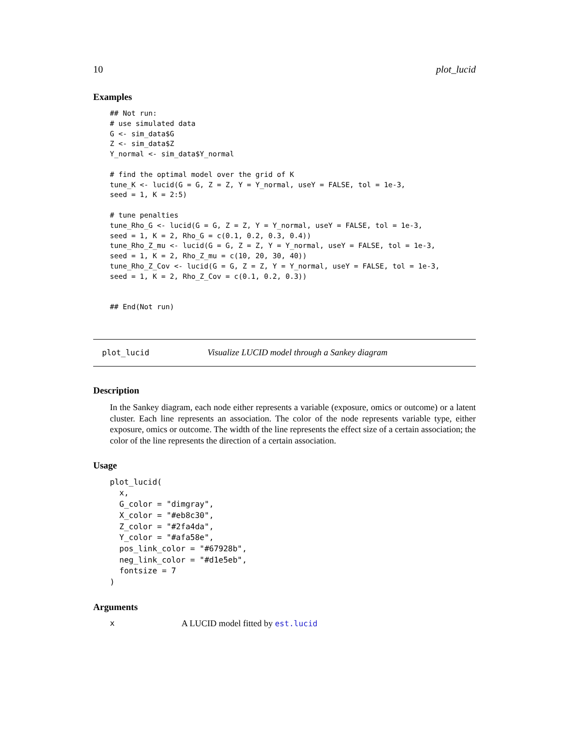10 plot_lucid
Examples
## Not run:
# use simulated data
G <- sim_data$G
Z <- sim_data$Z
Y_normal <- sim_data$Y_normal

# find the optimal model over the grid of K
tune_K <- lucid(G = G, Z = Z, Y = Y_normal, useY = FALSE, tol = 1e-3,
seed = 1, K = 2:5)

# tune penalties
tune_Rho_G <- lucid(G = G, Z = Z, Y = Y_normal, useY = FALSE, tol = 1e-3,
seed = 1, K = 2, Rho_G = c(0.1, 0.2, 0.3, 0.4))
tune_Rho_Z_mu <- lucid(G = G, Z = Z, Y = Y_normal, useY = FALSE, tol = 1e-3,
seed = 1, K = 2, Rho_Z_mu = c(10, 20, 30, 40))
tune_Rho_Z_Cov <- lucid(G = G, Z = Z, Y = Y_normal, useY = FALSE, tol = 1e-3,
seed = 1, K = 2, Rho_Z_Cov = c(0.1, 0.2, 0.3))


## End(Not run)
plot_lucid Visualize LUCID model through a Sankey diagram
Description
In the Sankey diagram, each node either represents a variable (exposure, omics or outcome) or a latent cluster. Each line represents an association. The color of the node represents variable type, either exposure, omics or outcome. The width of the line represents the effect size of a certain association; the color of the line represents the direction of a certain association.
Usage
plot_lucid(
  x,
  G_color = "dimgray",
  X_color = "#eb8c30",
  Z_color = "#2fa4da",
  Y_color = "#afa58e",
  pos_link_color = "#67928b",
  neg_link_color = "#d1e5eb",
  fontsize = 7
)
Arguments
x A LUCID model fitted by est.lucid